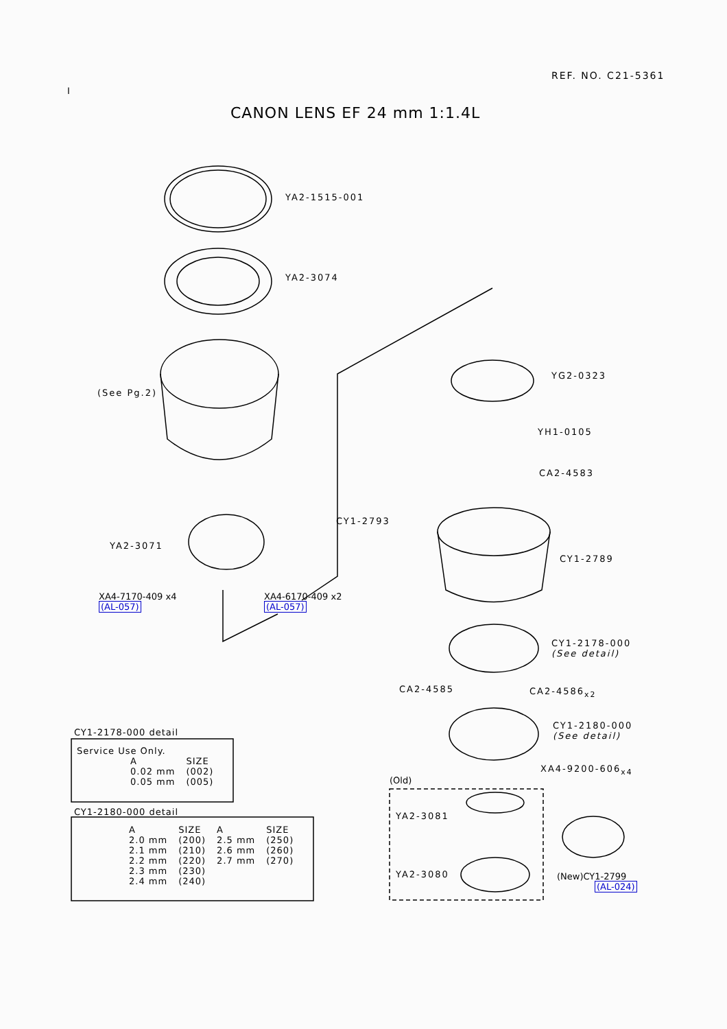REF. NO. C21-5361
I
CANON LENS EF 24 mm 1:1.4L
YA2-1515-001
YA2-3074
(See Pg.2)
YG2-0323
YH1-0105
CA2-4583
CY1-2793
YA2-3071
CY1-2789
XA4-7170-409 x4
(AL-057)
XA4-6170-409 x2
(AL-057)
CY1-2178-000
(See detail)
CA2-4585 CA2-4586<sub>x2</sub>
CY1-2180-000
(See detail)
XA4-9200-606<sub>x4</sub>
(Old)
YA2-3081
YA2-3080
(New)CY1-2799
(AL-024)
CY1-2178-000 detail
Service Use Only.
| A | SIZE |
| --- | --- |
| 0.02 mm | (002) |
| 0.05 mm | (005) |
CY1-2180-000 detail
| A | SIZE | A | SIZE |
| --- | --- | --- | --- |
| 2.0 mm | (200) | 2.5 mm | (250) |
| 2.1 mm | (210) | 2.6 mm | (260) |
| 2.2 mm | (220) | 2.7 mm | (270) |
| 2.3 mm | (230) | | |
| 2.4 mm | (240) | | |